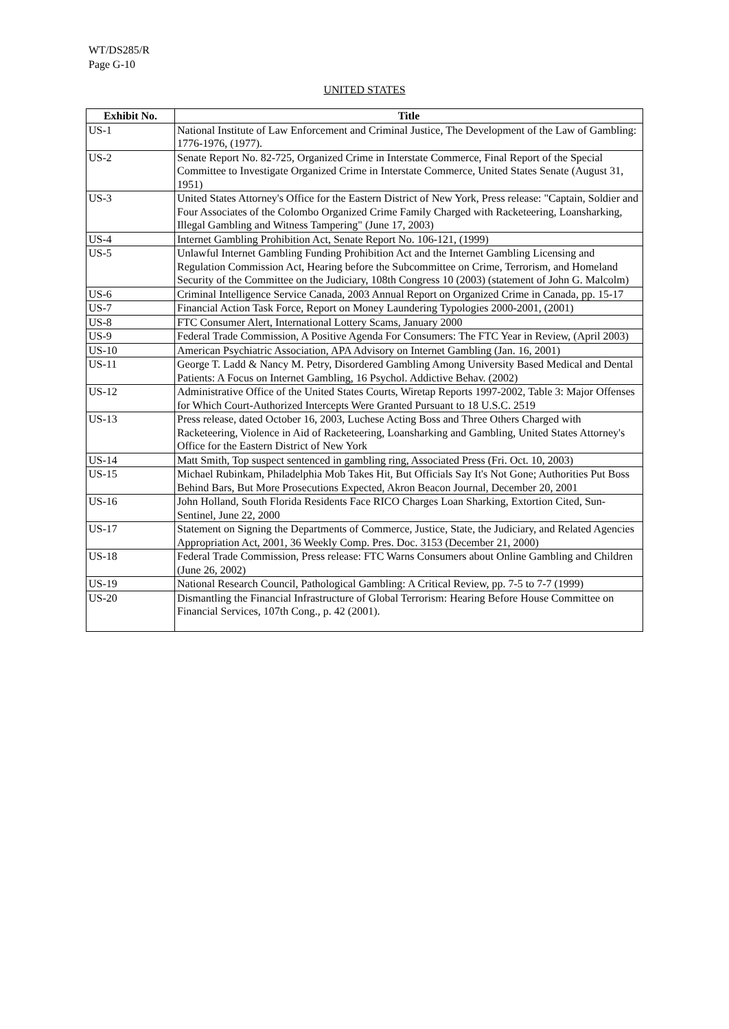WT/DS285/R
Page G-10
UNITED STATES
| Exhibit No. | Title |
| --- | --- |
| US-1 | National Institute of Law Enforcement and Criminal Justice, The Development of the Law of Gambling: 1776-1976, (1977). |
| US-2 | Senate Report No. 82-725, Organized Crime in Interstate Commerce, Final Report of the Special Committee to Investigate Organized Crime in Interstate Commerce, United States Senate (August 31, 1951) |
| US-3 | United States Attorney's Office for the Eastern District of New York, Press release: "Captain, Soldier and Four Associates of the Colombo Organized Crime Family Charged with Racketeering, Loansharking, Illegal Gambling and Witness Tampering" (June 17, 2003) |
| US-4 | Internet Gambling Prohibition Act, Senate Report No. 106-121, (1999) |
| US-5 | Unlawful Internet Gambling Funding Prohibition Act and the Internet Gambling Licensing and Regulation Commission Act, Hearing before the Subcommittee on Crime, Terrorism, and Homeland Security of the Committee on the Judiciary, 108th Congress 10 (2003) (statement of John G. Malcolm) |
| US-6 | Criminal Intelligence Service Canada, 2003 Annual Report on Organized Crime in Canada, pp. 15-17 |
| US-7 | Financial Action Task Force, Report on Money Laundering Typologies 2000-2001, (2001) |
| US-8 | FTC Consumer Alert, International Lottery Scams, January 2000 |
| US-9 | Federal Trade Commission, A Positive Agenda For Consumers: The FTC Year in Review, (April 2003) |
| US-10 | American Psychiatric Association, APA Advisory on Internet Gambling (Jan. 16, 2001) |
| US-11 | George T. Ladd & Nancy M. Petry, Disordered Gambling Among University Based Medical and Dental Patients: A Focus on Internet Gambling, 16 Psychol. Addictive Behav. (2002) |
| US-12 | Administrative Office of the United States Courts, Wiretap Reports 1997-2002, Table 3: Major Offenses for Which Court-Authorized Intercepts Were Granted Pursuant to 18 U.S.C. 2519 |
| US-13 | Press release, dated October 16, 2003, Luchese Acting Boss and Three Others Charged with Racketeering, Violence in Aid of Racketeering, Loansharking and Gambling, United States Attorney's Office for the Eastern District of New York |
| US-14 | Matt Smith, Top suspect sentenced in gambling ring, Associated Press (Fri. Oct. 10, 2003) |
| US-15 | Michael Rubinkam, Philadelphia Mob Takes Hit, But Officials Say It's Not Gone; Authorities Put Boss Behind Bars, But More Prosecutions Expected, Akron Beacon Journal, December 20, 2001 |
| US-16 | John Holland, South Florida Residents Face RICO Charges Loan Sharking, Extortion Cited, Sun-Sentinel, June 22, 2000 |
| US-17 | Statement on Signing the Departments of Commerce, Justice, State, the Judiciary, and Related Agencies Appropriation Act, 2001, 36 Weekly Comp. Pres. Doc. 3153 (December 21, 2000) |
| US-18 | Federal Trade Commission, Press release: FTC Warns Consumers about Online Gambling and Children (June 26, 2002) |
| US-19 | National Research Council, Pathological Gambling: A Critical Review, pp. 7-5 to 7-7 (1999) |
| US-20 | Dismantling the Financial Infrastructure of Global Terrorism: Hearing Before House Committee on Financial Services, 107th Cong., p. 42 (2001). |